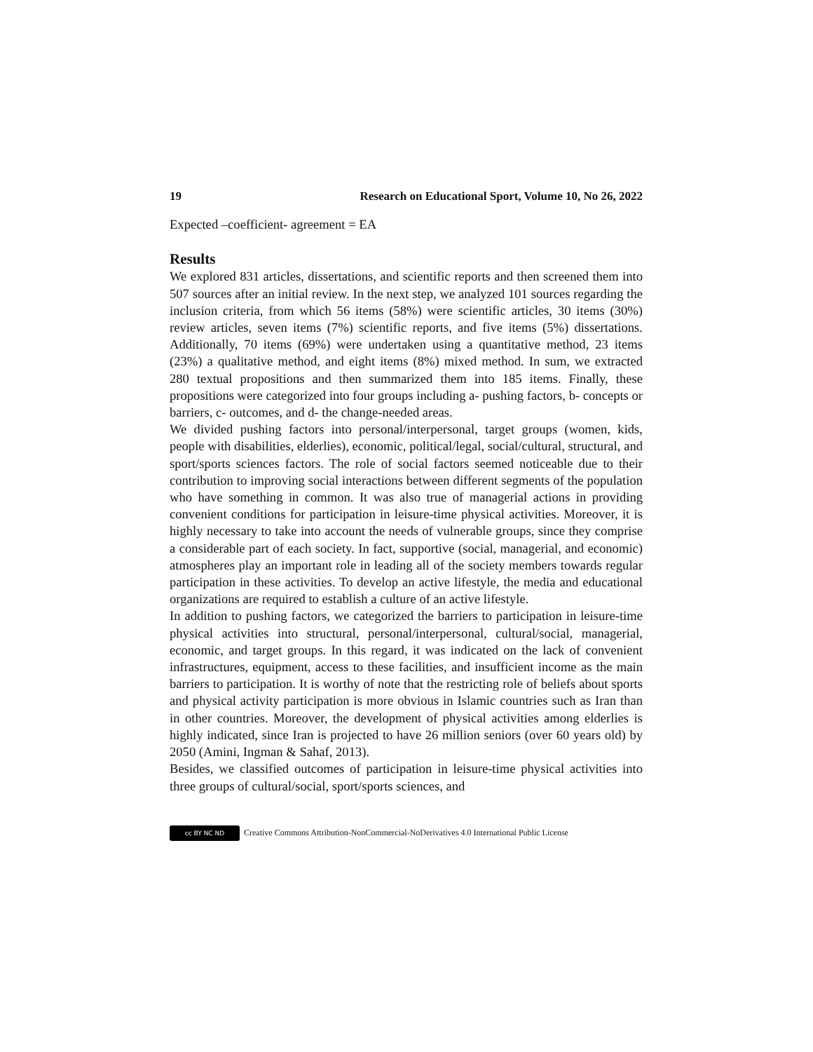19 Research on Educational Sport, Volume 10, No 26, 2022
Expected –coefficient- agreement = EA
Results
We explored 831 articles, dissertations, and scientific reports and then screened them into 507 sources after an initial review. In the next step, we analyzed 101 sources regarding the inclusion criteria, from which 56 items (58%) were scientific articles, 30 items (30%) review articles, seven items (7%) scientific reports, and five items (5%) dissertations. Additionally, 70 items (69%) were undertaken using a quantitative method, 23 items (23%) a qualitative method, and eight items (8%) mixed method. In sum, we extracted 280 textual propositions and then summarized them into 185 items. Finally, these propositions were categorized into four groups including a- pushing factors, b- concepts or barriers, c- outcomes, and d- the change-needed areas.
We divided pushing factors into personal/interpersonal, target groups (women, kids, people with disabilities, elderlies), economic, political/legal, social/cultural, structural, and sport/sports sciences factors. The role of social factors seemed noticeable due to their contribution to improving social interactions between different segments of the population who have something in common. It was also true of managerial actions in providing convenient conditions for participation in leisure-time physical activities. Moreover, it is highly necessary to take into account the needs of vulnerable groups, since they comprise a considerable part of each society. In fact, supportive (social, managerial, and economic) atmospheres play an important role in leading all of the society members towards regular participation in these activities. To develop an active lifestyle, the media and educational organizations are required to establish a culture of an active lifestyle.
In addition to pushing factors, we categorized the barriers to participation in leisure-time physical activities into structural, personal/interpersonal, cultural/social, managerial, economic, and target groups. In this regard, it was indicated on the lack of convenient infrastructures, equipment, access to these facilities, and insufficient income as the main barriers to participation. It is worthy of note that the restricting role of beliefs about sports and physical activity participation is more obvious in Islamic countries such as Iran than in other countries. Moreover, the development of physical activities among elderlies is highly indicated, since Iran is projected to have 26 million seniors (over 60 years old) by 2050 (Amini, Ingman & Sahaf, 2013).
Besides, we classified outcomes of participation in leisure-time physical activities into three groups of cultural/social, sport/sports sciences, and
cc BY NC ND Creative Commons Attribution-NonCommercial-NoDerivatives 4.0 International Public License